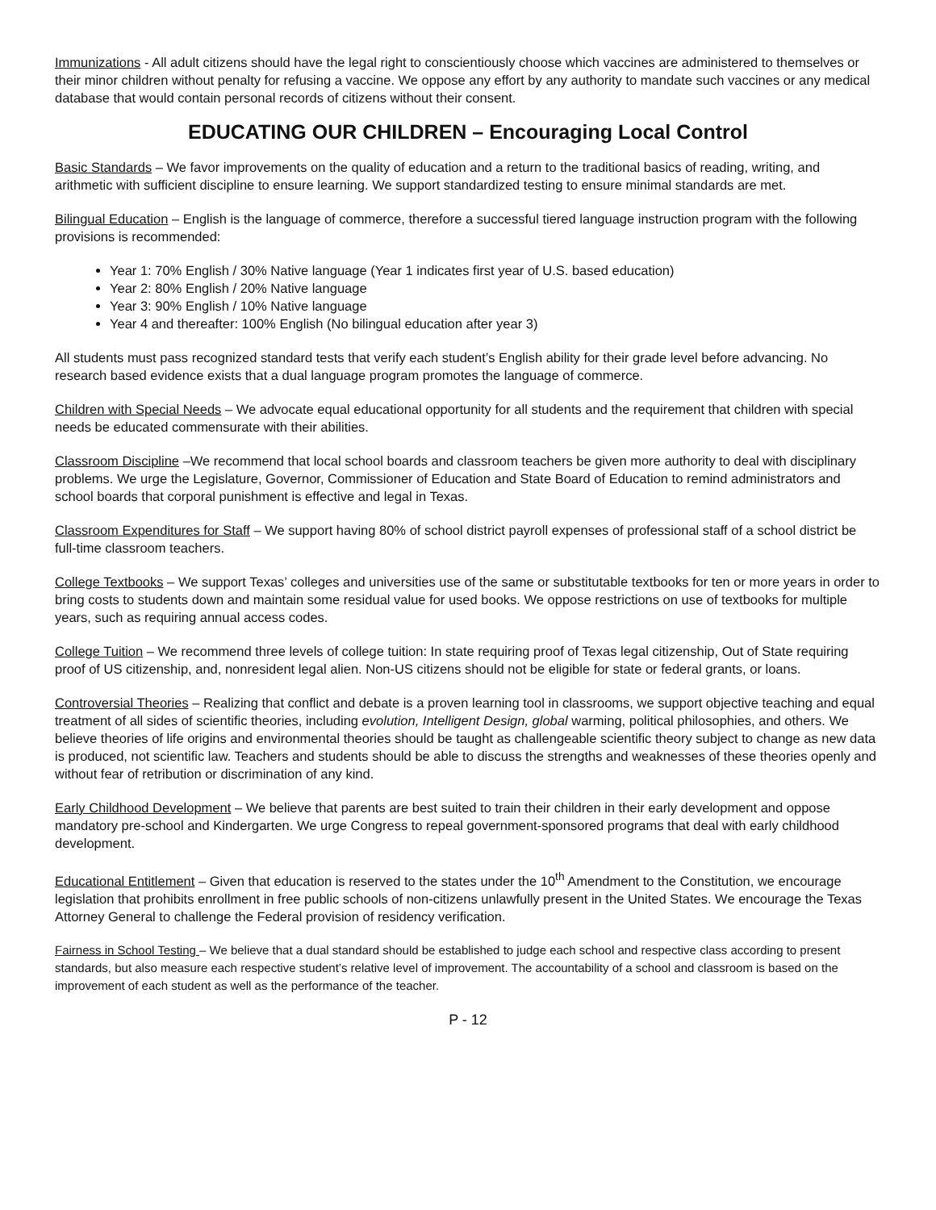Immunizations - All adult citizens should have the legal right to conscientiously choose which vaccines are administered to themselves or their minor children without penalty for refusing a vaccine. We oppose any effort by any authority to mandate such vaccines or any medical database that would contain personal records of citizens without their consent.
EDUCATING OUR CHILDREN – Encouraging Local Control
Basic Standards – We favor improvements on the quality of education and a return to the traditional basics of reading, writing, and arithmetic with sufficient discipline to ensure learning. We support standardized testing to ensure minimal standards are met.
Bilingual Education – English is the language of commerce, therefore a successful tiered language instruction program with the following provisions is recommended:
Year 1: 70% English / 30% Native language (Year 1 indicates first year of U.S. based education)
Year 2: 80% English / 20% Native language
Year 3: 90% English / 10% Native language
Year 4 and thereafter: 100% English (No bilingual education after year 3)
All students must pass recognized standard tests that verify each student’s English ability for their grade level before advancing. No research based evidence exists that a dual language program promotes the language of commerce.
Children with Special Needs – We advocate equal educational opportunity for all students and the requirement that children with special needs be educated commensurate with their abilities.
Classroom Discipline –We recommend that local school boards and classroom teachers be given more authority to deal with disciplinary problems. We urge the Legislature, Governor, Commissioner of Education and State Board of Education to remind administrators and school boards that corporal punishment is effective and legal in Texas.
Classroom Expenditures for Staff – We support having 80% of school district payroll expenses of professional staff of a school district be full-time classroom teachers.
College Textbooks – We support Texas’ colleges and universities use of the same or substitutable textbooks for ten or more years in order to bring costs to students down and maintain some residual value for used books. We oppose restrictions on use of textbooks for multiple years, such as requiring annual access codes.
College Tuition – We recommend three levels of college tuition: In state requiring proof of Texas legal citizenship, Out of State requiring proof of US citizenship, and, nonresident legal alien. Non-US citizens should not be eligible for state or federal grants, or loans.
Controversial Theories – Realizing that conflict and debate is a proven learning tool in classrooms, we support objective teaching and equal treatment of all sides of scientific theories, including evolution, Intelligent Design, global warming, political philosophies, and others. We believe theories of life origins and environmental theories should be taught as challengeable scientific theory subject to change as new data is produced, not scientific law. Teachers and students should be able to discuss the strengths and weaknesses of these theories openly and without fear of retribution or discrimination of any kind.
Early Childhood Development – We believe that parents are best suited to train their children in their early development and oppose mandatory pre-school and Kindergarten. We urge Congress to repeal government-sponsored programs that deal with early childhood development.
Educational Entitlement – Given that education is reserved to the states under the 10<sup>th</sup> Amendment to the Constitution, we encourage legislation that prohibits enrollment in free public schools of non-citizens unlawfully present in the United States. We encourage the Texas Attorney General to challenge the Federal provision of residency verification.
Fairness in School Testing – We believe that a dual standard should be established to judge each school and respective class according to present standards, but also measure each respective student’s relative level of improvement. The accountability of a school and classroom is based on the improvement of each student as well as the performance of the teacher.
P - 12